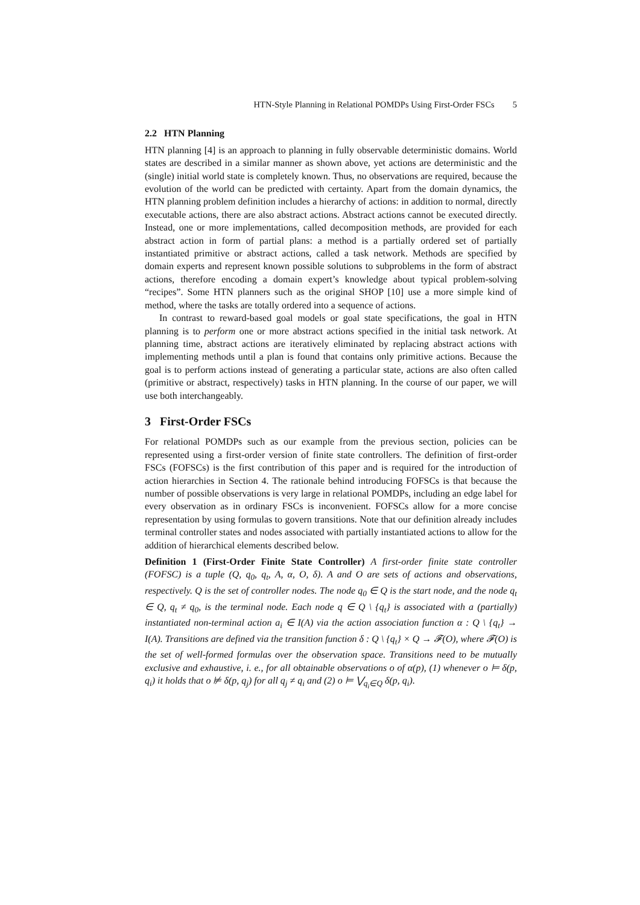HTN-Style Planning in Relational POMDPs Using First-Order FSCs 5
2.2 HTN Planning
HTN planning [4] is an approach to planning in fully observable deterministic domains. World states are described in a similar manner as shown above, yet actions are deterministic and the (single) initial world state is completely known. Thus, no observations are required, because the evolution of the world can be predicted with certainty. Apart from the domain dynamics, the HTN planning problem definition includes a hierarchy of actions: in addition to normal, directly executable actions, there are also abstract actions. Abstract actions cannot be executed directly. Instead, one or more implementations, called decomposition methods, are provided for each abstract action in form of partial plans: a method is a partially ordered set of partially instantiated primitive or abstract actions, called a task network. Methods are specified by domain experts and represent known possible solutions to subproblems in the form of abstract actions, therefore encoding a domain expert’s knowledge about typical problem-solving “recipes”. Some HTN planners such as the original SHOP [10] use a more simple kind of method, where the tasks are totally ordered into a sequence of actions.
In contrast to reward-based goal models or goal state specifications, the goal in HTN planning is to perform one or more abstract actions specified in the initial task network. At planning time, abstract actions are iteratively eliminated by replacing abstract actions with implementing methods until a plan is found that contains only primitive actions. Because the goal is to perform actions instead of generating a particular state, actions are also often called (primitive or abstract, respectively) tasks in HTN planning. In the course of our paper, we will use both interchangeably.
3 First-Order FSCs
For relational POMDPs such as our example from the previous section, policies can be represented using a first-order version of finite state controllers. The definition of first-order FSCs (FOFSCs) is the first contribution of this paper and is required for the introduction of action hierarchies in Section 4. The rationale behind introducing FOFSCs is that because the number of possible observations is very large in relational POMDPs, including an edge label for every observation as in ordinary FSCs is inconvenient. FOFSCs allow for a more concise representation by using formulas to govern transitions. Note that our definition already includes terminal controller states and nodes associated with partially instantiated actions to allow for the addition of hierarchical elements described below.
Definition 1 (First-Order Finite State Controller) A first-order finite state controller (FOFSC) is a tuple (Q, q<sub>0</sub>, q<sub>t</sub>, A, α, O, δ). A and O are sets of actions and observations, respectively. Q is the set of controller nodes. The node q<sub>0</sub> ∈ Q is the start node, and the node q<sub>t</sub> ∈ Q, q<sub>t</sub> ≠ q<sub>0</sub>, is the terminal node. Each node q ∈ Q \ {q<sub>t</sub>} is associated with a (partially) instantiated non-terminal action a<sub>i</sub> ∈ I(A) via the action association function α : Q \ {q<sub>t</sub>} → I(A). Transitions are defined via the transition function δ : Q \ {q<sub>t</sub>} × Q → 𝓕(O), where 𝓕(O) is the set of well-formed formulas over the observation space. Transitions need to be mutually exclusive and exhaustive, i. e., for all obtainable observations o of α(p), (1) whenever o ⊨ δ(p, q<sub>i</sub>) it holds that o ⊭ δ(p, q<sub>j</sub>) for all q<sub>j</sub> ≠ q<sub>i</sub> and (2) o ⊨ ⋁<sub>q<sub>i</sub>∈Q</sub> δ(p, q<sub>i</sub>).